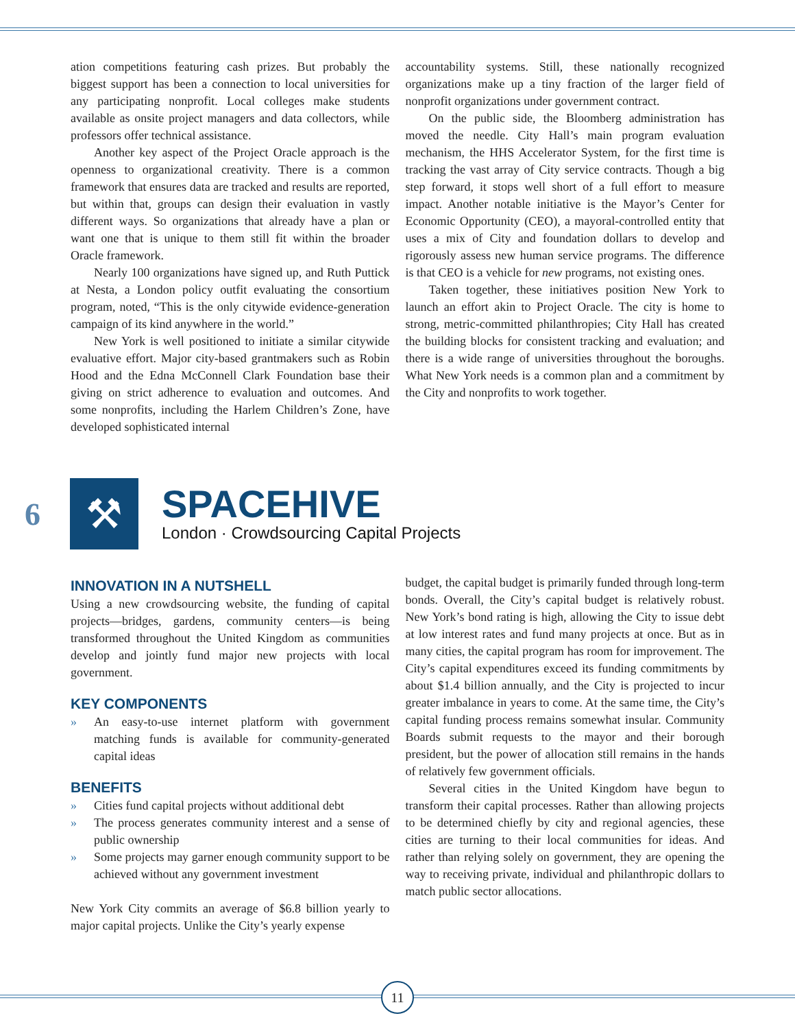ation competitions featuring cash prizes. But probably the biggest support has been a connection to local universities for any participating nonprofit. Local colleges make students available as onsite project managers and data collectors, while professors offer technical assistance.
Another key aspect of the Project Oracle approach is the openness to organizational creativity. There is a common framework that ensures data are tracked and results are reported, but within that, groups can design their evaluation in vastly different ways. So organizations that already have a plan or want one that is unique to them still fit within the broader Oracle framework.
Nearly 100 organizations have signed up, and Ruth Puttick at Nesta, a London policy outfit evaluating the consortium program, noted, “This is the only citywide evidence-generation campaign of its kind anywhere in the world.”
New York is well positioned to initiate a similar citywide evaluative effort. Major city-based grantmakers such as Robin Hood and the Edna McConnell Clark Foundation base their giving on strict adherence to evaluation and outcomes. And some nonprofits, including the Harlem Children’s Zone, have developed sophisticated internal
accountability systems. Still, these nationally recognized organizations make up a tiny fraction of the larger field of nonprofit organizations under government contract.
On the public side, the Bloomberg administration has moved the needle. City Hall’s main program evaluation mechanism, the HHS Accelerator System, for the first time is tracking the vast array of City service contracts. Though a big step forward, it stops well short of a full effort to measure impact. Another notable initiative is the Mayor’s Center for Economic Opportunity (CEO), a mayoral-controlled entity that uses a mix of City and foundation dollars to develop and rigorously assess new human service programs. The difference is that CEO is a vehicle for new programs, not existing ones.
Taken together, these initiatives position New York to launch an effort akin to Project Oracle. The city is home to strong, metric-committed philanthropies; City Hall has created the building blocks for consistent tracking and evaluation; and there is a wide range of universities throughout the boroughs. What New York needs is a common plan and a commitment by the City and nonprofits to work together.
6
⚒
SPACEHIVE
London · Crowdsourcing Capital Projects
INNOVATION IN A NUTSHELL
Using a new crowdsourcing website, the funding of capital projects—bridges, gardens, community centers—is being transformed throughout the United Kingdom as communities develop and jointly fund major new projects with local government.
KEY COMPONENTS
» An easy-to-use internet platform with government matching funds is available for community-generated capital ideas
BENEFITS
» Cities fund capital projects without additional debt
» The process generates community interest and a sense of public ownership
» Some projects may garner enough community support to be achieved without any government investment
New York City commits an average of $6.8 billion yearly to major capital projects. Unlike the City’s yearly expense
budget, the capital budget is primarily funded through long-term bonds. Overall, the City’s capital budget is relatively robust. New York’s bond rating is high, allowing the City to issue debt at low interest rates and fund many projects at once. But as in many cities, the capital program has room for improvement. The City’s capital expenditures exceed its funding commitments by about $1.4 billion annually, and the City is projected to incur greater imbalance in years to come. At the same time, the City’s capital funding process remains somewhat insular. Community Boards submit requests to the mayor and their borough president, but the power of allocation still remains in the hands of relatively few government officials.
Several cities in the United Kingdom have begun to transform their capital processes. Rather than allowing projects to be determined chiefly by city and regional agencies, these cities are turning to their local communities for ideas. And rather than relying solely on government, they are opening the way to receiving private, individual and philanthropic dollars to match public sector allocations.
11